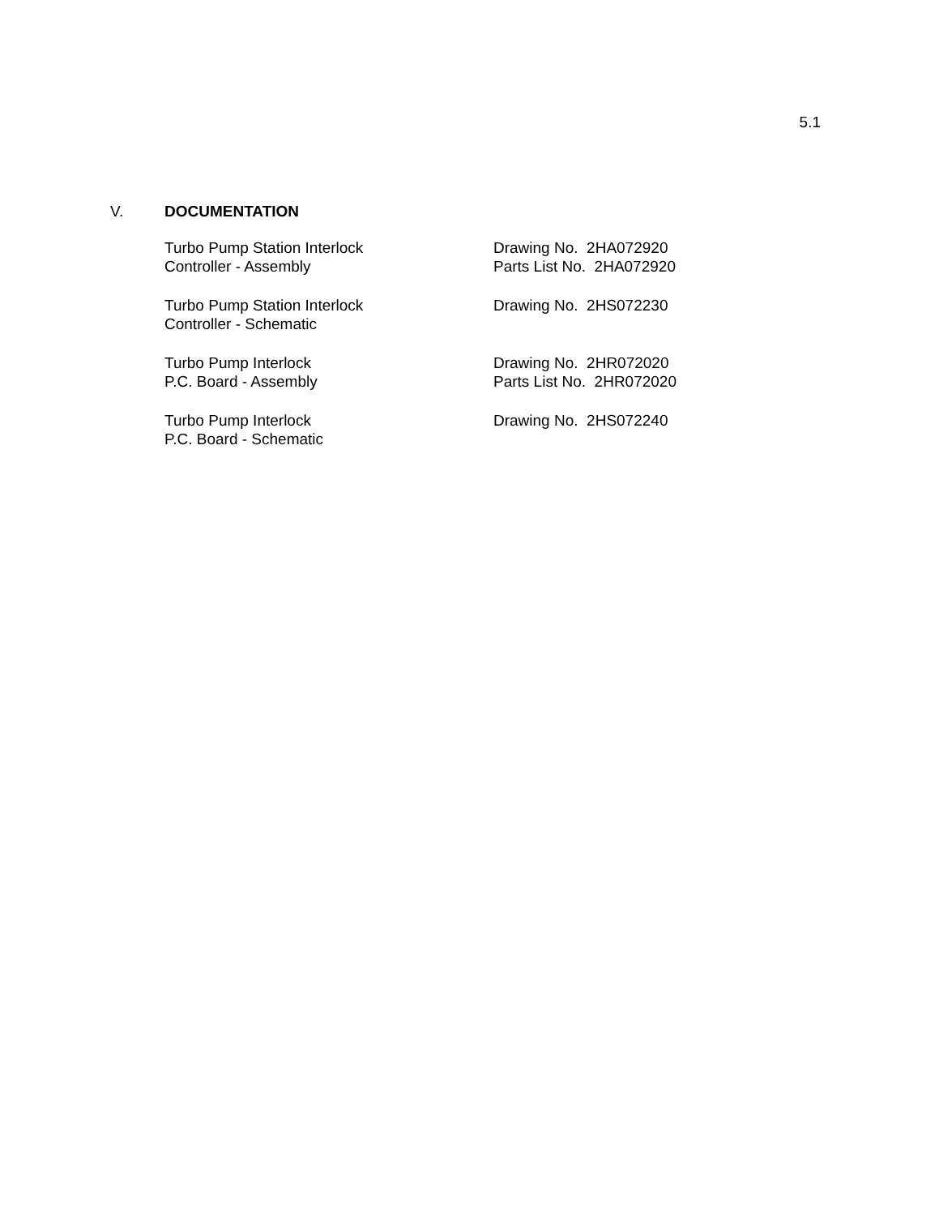5.1
V. DOCUMENTATION
Turbo Pump Station Interlock
Controller - Assembly
Drawing No. 2HA072920
Parts List No. 2HA072920
Turbo Pump Station Interlock
Controller - Schematic
Drawing No. 2HS072230
Turbo Pump Interlock
P.C. Board - Assembly
Drawing No. 2HR072020
Parts List No. 2HR072020
Turbo Pump Interlock
P.C. Board - Schematic
Drawing No. 2HS072240